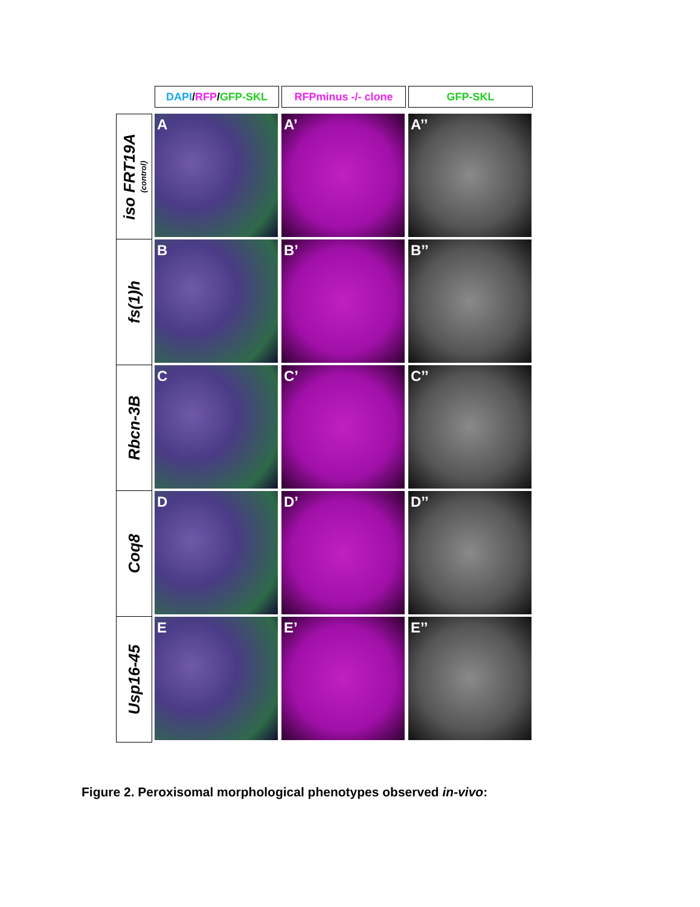| | DAPI / RFP / GFP-SKL | RFPminus -/- clone | GFP-SKL |
| iso FRT19A (control) | A | A’ | A’’ |
| fs(1)h | B | B’ | B’’ |
| Rbcn-3B | C | C’ | C’’ |
| Coq8 | D | D’ | D’’ |
| Usp16-45 | E | E’ | E’’ |
Figure 2. Peroxisomal morphological phenotypes observed in-vivo: